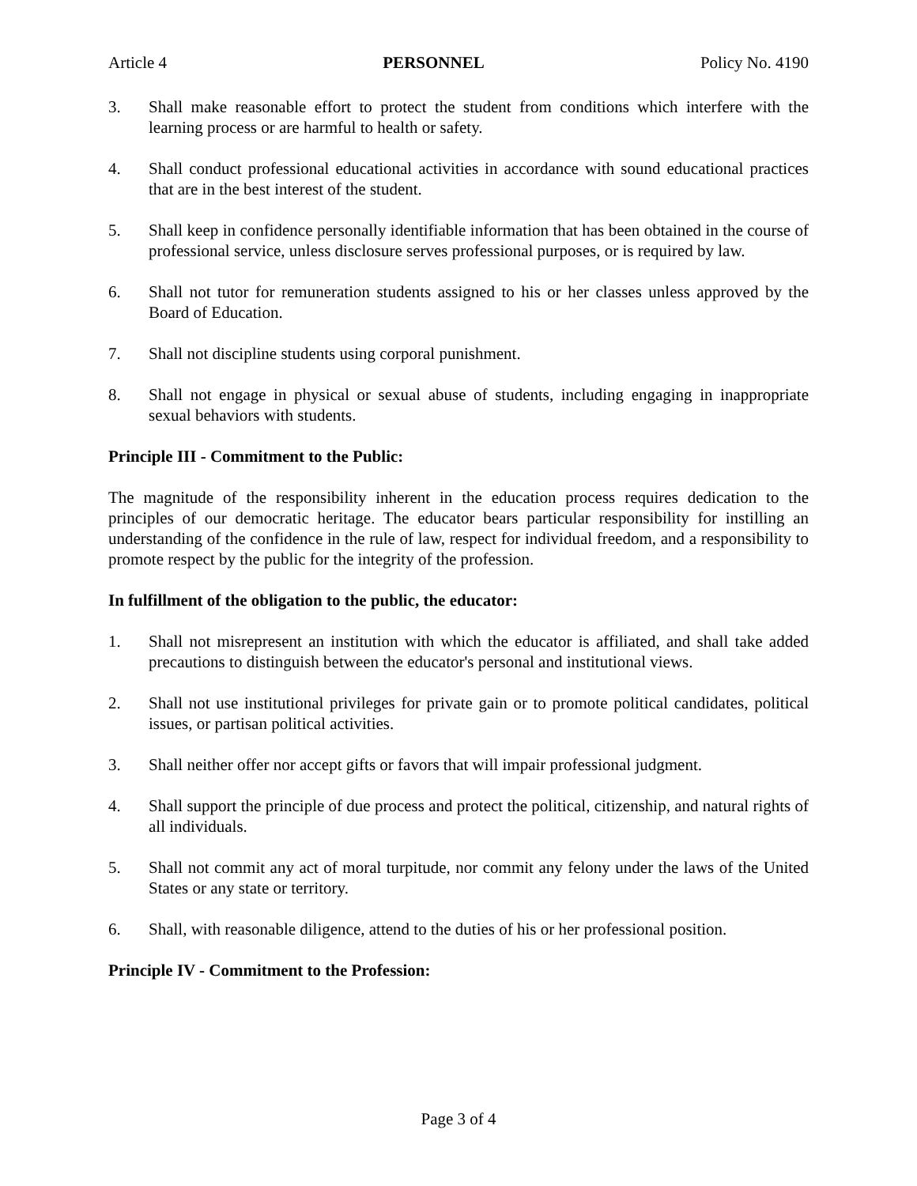Article 4 PERSONNEL Policy No. 4190
3. Shall make reasonable effort to protect the student from conditions which interfere with the learning process or are harmful to health or safety.
4. Shall conduct professional educational activities in accordance with sound educational practices that are in the best interest of the student.
5. Shall keep in confidence personally identifiable information that has been obtained in the course of professional service, unless disclosure serves professional purposes, or is required by law.
6. Shall not tutor for remuneration students assigned to his or her classes unless approved by the Board of Education.
7. Shall not discipline students using corporal punishment.
8. Shall not engage in physical or sexual abuse of students, including engaging in inappropriate sexual behaviors with students.
Principle III - Commitment to the Public:
The magnitude of the responsibility inherent in the education process requires dedication to the principles of our democratic heritage. The educator bears particular responsibility for instilling an understanding of the confidence in the rule of law, respect for individual freedom, and a responsibility to promote respect by the public for the integrity of the profession.
In fulfillment of the obligation to the public, the educator:
1. Shall not misrepresent an institution with which the educator is affiliated, and shall take added precautions to distinguish between the educator's personal and institutional views.
2. Shall not use institutional privileges for private gain or to promote political candidates, political issues, or partisan political activities.
3. Shall neither offer nor accept gifts or favors that will impair professional judgment.
4. Shall support the principle of due process and protect the political, citizenship, and natural rights of all individuals.
5. Shall not commit any act of moral turpitude, nor commit any felony under the laws of the United States or any state or territory.
6. Shall, with reasonable diligence, attend to the duties of his or her professional position.
Principle IV - Commitment to the Profession:
Page 3 of 4